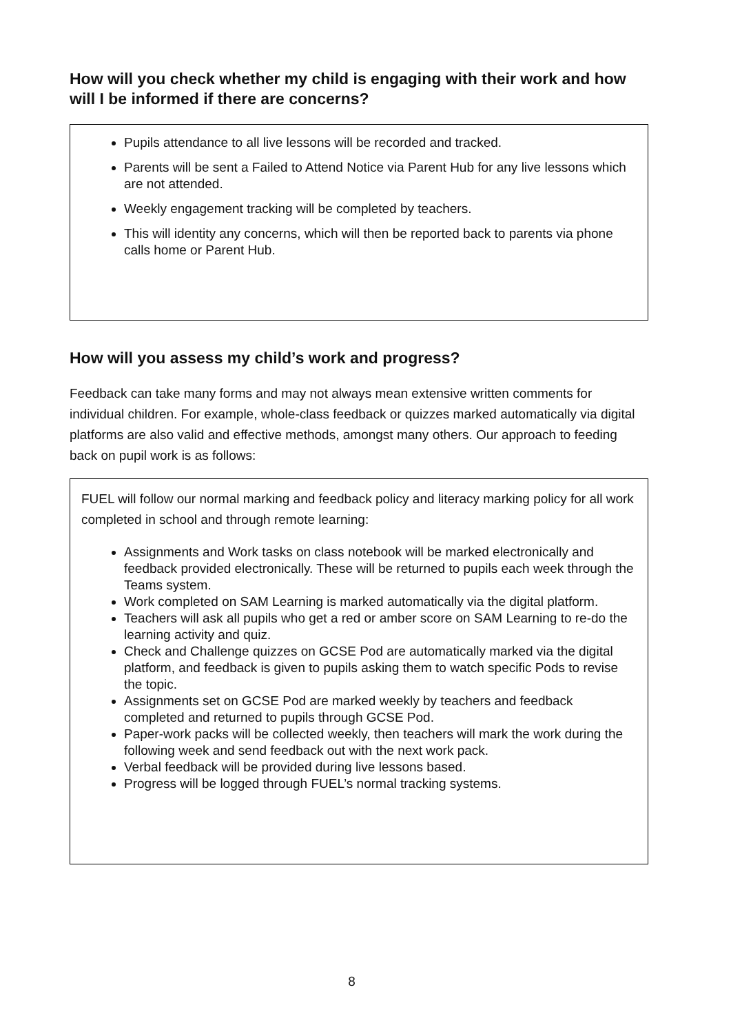How will you check whether my child is engaging with their work and how will I be informed if there are concerns?
Pupils attendance to all live lessons will be recorded and tracked.
Parents will be sent a Failed to Attend Notice via Parent Hub for any live lessons which are not attended.
Weekly engagement tracking will be completed by teachers.
This will identity any concerns, which will then be reported back to parents via phone calls home or Parent Hub.
How will you assess my child’s work and progress?
Feedback can take many forms and may not always mean extensive written comments for individual children. For example, whole-class feedback or quizzes marked automatically via digital platforms are also valid and effective methods, amongst many others. Our approach to feeding back on pupil work is as follows:
FUEL will follow our normal marking and feedback policy and literacy marking policy for all work completed in school and through remote learning:
Assignments and Work tasks on class notebook will be marked electronically and feedback provided electronically. These will be returned to pupils each week through the Teams system.
Work completed on SAM Learning is marked automatically via the digital platform.
Teachers will ask all pupils who get a red or amber score on SAM Learning to re-do the learning activity and quiz.
Check and Challenge quizzes on GCSE Pod are automatically marked via the digital platform, and feedback is given to pupils asking them to watch specific Pods to revise the topic.
Assignments set on GCSE Pod are marked weekly by teachers and feedback completed and returned to pupils through GCSE Pod.
Paper-work packs will be collected weekly, then teachers will mark the work during the following week and send feedback out with the next work pack.
Verbal feedback will be provided during live lessons based.
Progress will be logged through FUEL’s normal tracking systems.
8